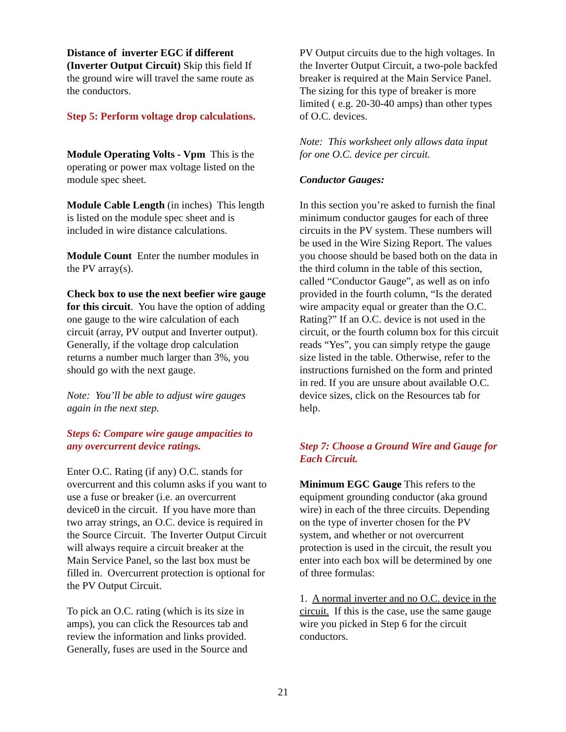Distance of inverter EGC if different (Inverter Output Circuit) Skip this field If the ground wire will travel the same route as the conductors.
Step 5: Perform voltage drop calculations.
Module Operating Volts - Vpm This is the operating or power max voltage listed on the module spec sheet.
Module Cable Length (in inches) This length is listed on the module spec sheet and is included in wire distance calculations.
Module Count Enter the number modules in the PV array(s).
Check box to use the next beefier wire gauge for this circuit. You have the option of adding one gauge to the wire calculation of each circuit (array, PV output and Inverter output). Generally, if the voltage drop calculation returns a number much larger than 3%, you should go with the next gauge.
Note: You’ll be able to adjust wire gauges again in the next step.
Steps 6: Compare wire gauge ampacities to any overcurrent device ratings.
Enter O.C. Rating (if any) O.C. stands for overcurrent and this column asks if you want to use a fuse or breaker (i.e. an overcurrent device0 in the circuit. If you have more than two array strings, an O.C. device is required in the Source Circuit. The Inverter Output Circuit will always require a circuit breaker at the Main Service Panel, so the last box must be filled in. Overcurrent protection is optional for the PV Output Circuit.
To pick an O.C. rating (which is its size in amps), you can click the Resources tab and review the information and links provided. Generally, fuses are used in the Source and
PV Output circuits due to the high voltages. In the Inverter Output Circuit, a two-pole backfed breaker is required at the Main Service Panel. The sizing for this type of breaker is more limited ( e.g. 20-30-40 amps) than other types of O.C. devices.
Note: This worksheet only allows data input for one O.C. device per circuit.
Conductor Gauges:
In this section you’re asked to furnish the final minimum conductor gauges for each of three circuits in the PV system. These numbers will be used in the Wire Sizing Report. The values you choose should be based both on the data in the third column in the table of this section, called “Conductor Gauge”, as well as on info provided in the fourth column, “Is the derated wire ampacity equal or greater than the O.C. Rating?” If an O.C. device is not used in the circuit, or the fourth column box for this circuit reads “Yes”, you can simply retype the gauge size listed in the table. Otherwise, refer to the instructions furnished on the form and printed in red. If you are unsure about available O.C. device sizes, click on the Resources tab for help.
Step 7: Choose a Ground Wire and Gauge for Each Circuit.
Minimum EGC Gauge This refers to the equipment grounding conductor (aka ground wire) in each of the three circuits. Depending on the type of inverter chosen for the PV system, and whether or not overcurrent protection is used in the circuit, the result you enter into each box will be determined by one of three formulas:
1. A normal inverter and no O.C. device in the circuit. If this is the case, use the same gauge wire you picked in Step 6 for the circuit conductors.
21